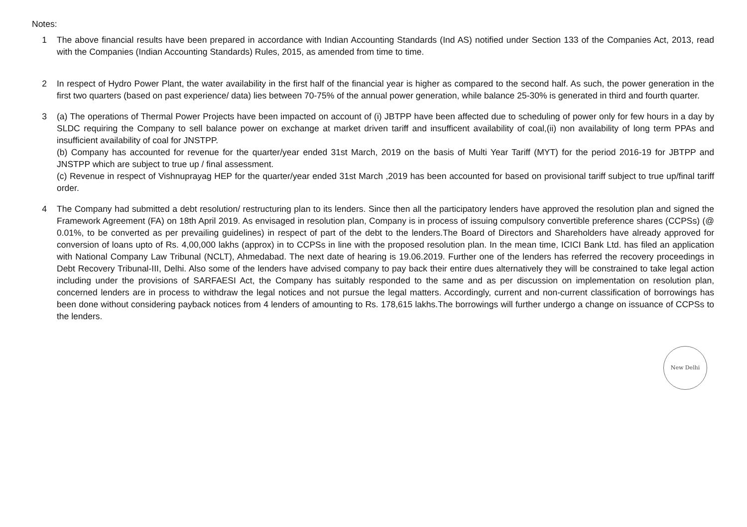Notes:
1 The above financial results have been prepared in accordance with Indian Accounting Standards (Ind AS) notified under Section 133 of the Companies Act, 2013, read with the Companies (Indian Accounting Standards) Rules, 2015, as amended from time to time.
2 In respect of Hydro Power Plant, the water availability in the first half of the financial year is higher as compared to the second half. As such, the power generation in the first two quarters (based on past experience/ data) lies between 70-75% of the annual power generation, while balance 25-30% is generated in third and fourth quarter.
3 (a) The operations of Thermal Power Projects have been impacted on account of (i) JBTPP have been affected due to scheduling of power only for few hours in a day by SLDC requiring the Company to sell balance power on exchange at market driven tariff and insufficent availability of coal,(ii) non availability of long term PPAs and insufficient availability of coal for JNSTPP.
(b) Company has accounted for revenue for the quarter/year ended 31st March, 2019 on the basis of Multi Year Tariff (MYT) for the period 2016-19 for JBTPP and JNSTPP which are subject to true up / final assessment.
(c) Revenue in respect of Vishnuprayag HEP for the quarter/year ended 31st March ,2019 has been accounted for based on provisional tariff subject to true up/final tariff order.
4 The Company had submitted a debt resolution/ restructuring plan to its lenders. Since then all the participatory lenders have approved the resolution plan and signed the Framework Agreement (FA) on 18th April 2019. As envisaged in resolution plan, Company is in process of issuing compulsory convertible preference shares (CCPSs) (@ 0.01%, to be converted as per prevailing guidelines) in respect of part of the debt to the lenders.The Board of Directors and Shareholders have already approved for conversion of loans upto of Rs. 4,00,000 lakhs (approx) in to CCPSs in line with the proposed resolution plan. In the mean time, ICICI Bank Ltd. has filed an application with National Company Law Tribunal (NCLT), Ahmedabad. The next date of hearing is 19.06.2019. Further one of the lenders has referred the recovery proceedings in Debt Recovery Tribunal-III, Delhi. Also some of the lenders have advised company to pay back their entire dues alternatively they will be constrained to take legal action including under the provisions of SARFAESI Act, the Company has suitably responded to the same and as per discussion on implementation on resolution plan, concerned lenders are in process to withdraw the legal notices and not pursue the legal matters. Accordingly, current and non-current classification of borrowings has been done without considering payback notices from 4 lenders of amounting to Rs. 178,615 lakhs.The borrowings will further undergo a change on issuance of CCPSs to the lenders.
New Delhi